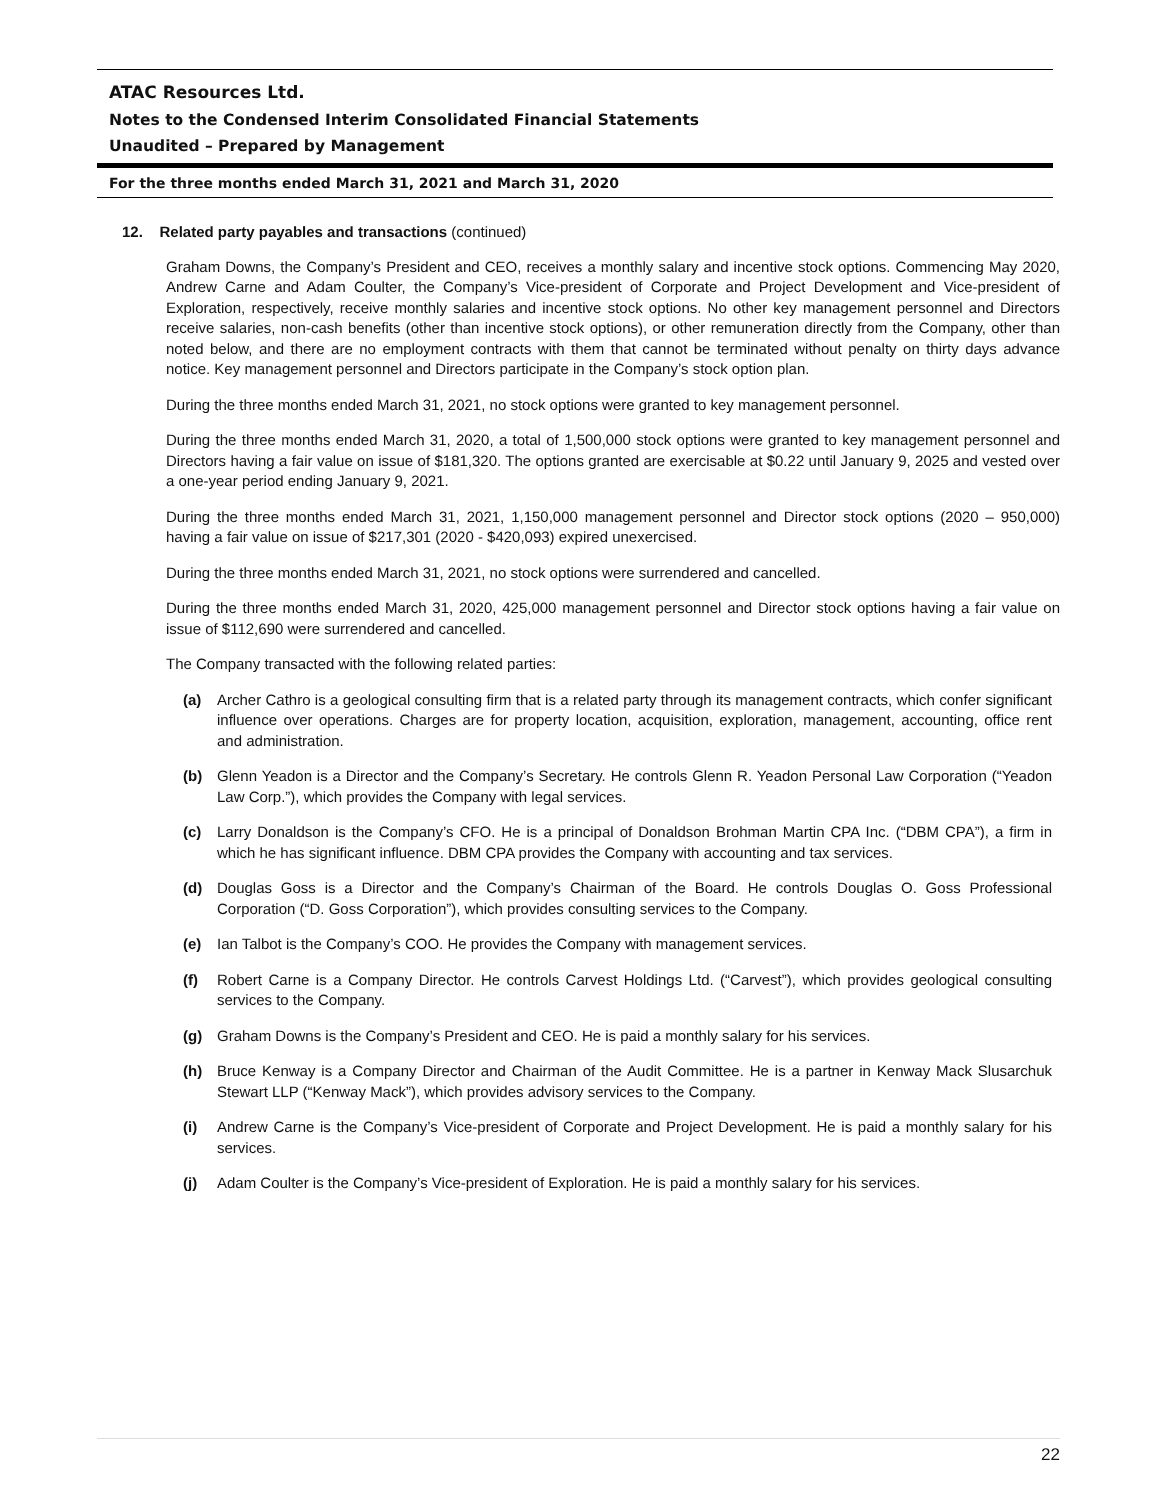ATAC Resources Ltd.
Notes to the Condensed Interim Consolidated Financial Statements
Unaudited – Prepared by Management
For the three months ended March 31, 2021 and March 31, 2020
12. Related party payables and transactions (continued)
Graham Downs, the Company’s President and CEO, receives a monthly salary and incentive stock options. Commencing May 2020, Andrew Carne and Adam Coulter, the Company’s Vice-president of Corporate and Project Development and Vice-president of Exploration, respectively, receive monthly salaries and incentive stock options. No other key management personnel and Directors receive salaries, non-cash benefits (other than incentive stock options), or other remuneration directly from the Company, other than noted below, and there are no employment contracts with them that cannot be terminated without penalty on thirty days advance notice. Key management personnel and Directors participate in the Company’s stock option plan.
During the three months ended March 31, 2021, no stock options were granted to key management personnel.
During the three months ended March 31, 2020, a total of 1,500,000 stock options were granted to key management personnel and Directors having a fair value on issue of $181,320. The options granted are exercisable at $0.22 until January 9, 2025 and vested over a one-year period ending January 9, 2021.
During the three months ended March 31, 2021, 1,150,000 management personnel and Director stock options (2020 – 950,000) having a fair value on issue of $217,301 (2020 - $420,093) expired unexercised.
During the three months ended March 31, 2021, no stock options were surrendered and cancelled.
During the three months ended March 31, 2020, 425,000 management personnel and Director stock options having a fair value on issue of $112,690 were surrendered and cancelled.
The Company transacted with the following related parties:
(a) Archer Cathro is a geological consulting firm that is a related party through its management contracts, which confer significant influence over operations. Charges are for property location, acquisition, exploration, management, accounting, office rent and administration.
(b) Glenn Yeadon is a Director and the Company’s Secretary. He controls Glenn R. Yeadon Personal Law Corporation (“Yeadon Law Corp.”), which provides the Company with legal services.
(c) Larry Donaldson is the Company’s CFO. He is a principal of Donaldson Brohman Martin CPA Inc. (“DBM CPA”), a firm in which he has significant influence. DBM CPA provides the Company with accounting and tax services.
(d) Douglas Goss is a Director and the Company’s Chairman of the Board. He controls Douglas O. Goss Professional Corporation (“D. Goss Corporation”), which provides consulting services to the Company.
(e) Ian Talbot is the Company’s COO. He provides the Company with management services.
(f) Robert Carne is a Company Director. He controls Carvest Holdings Ltd. (“Carvest”), which provides geological consulting services to the Company.
(g) Graham Downs is the Company’s President and CEO. He is paid a monthly salary for his services.
(h) Bruce Kenway is a Company Director and Chairman of the Audit Committee. He is a partner in Kenway Mack Slusarchuk Stewart LLP (“Kenway Mack”), which provides advisory services to the Company.
(i) Andrew Carne is the Company’s Vice-president of Corporate and Project Development. He is paid a monthly salary for his services.
(j) Adam Coulter is the Company’s Vice-president of Exploration. He is paid a monthly salary for his services.
22